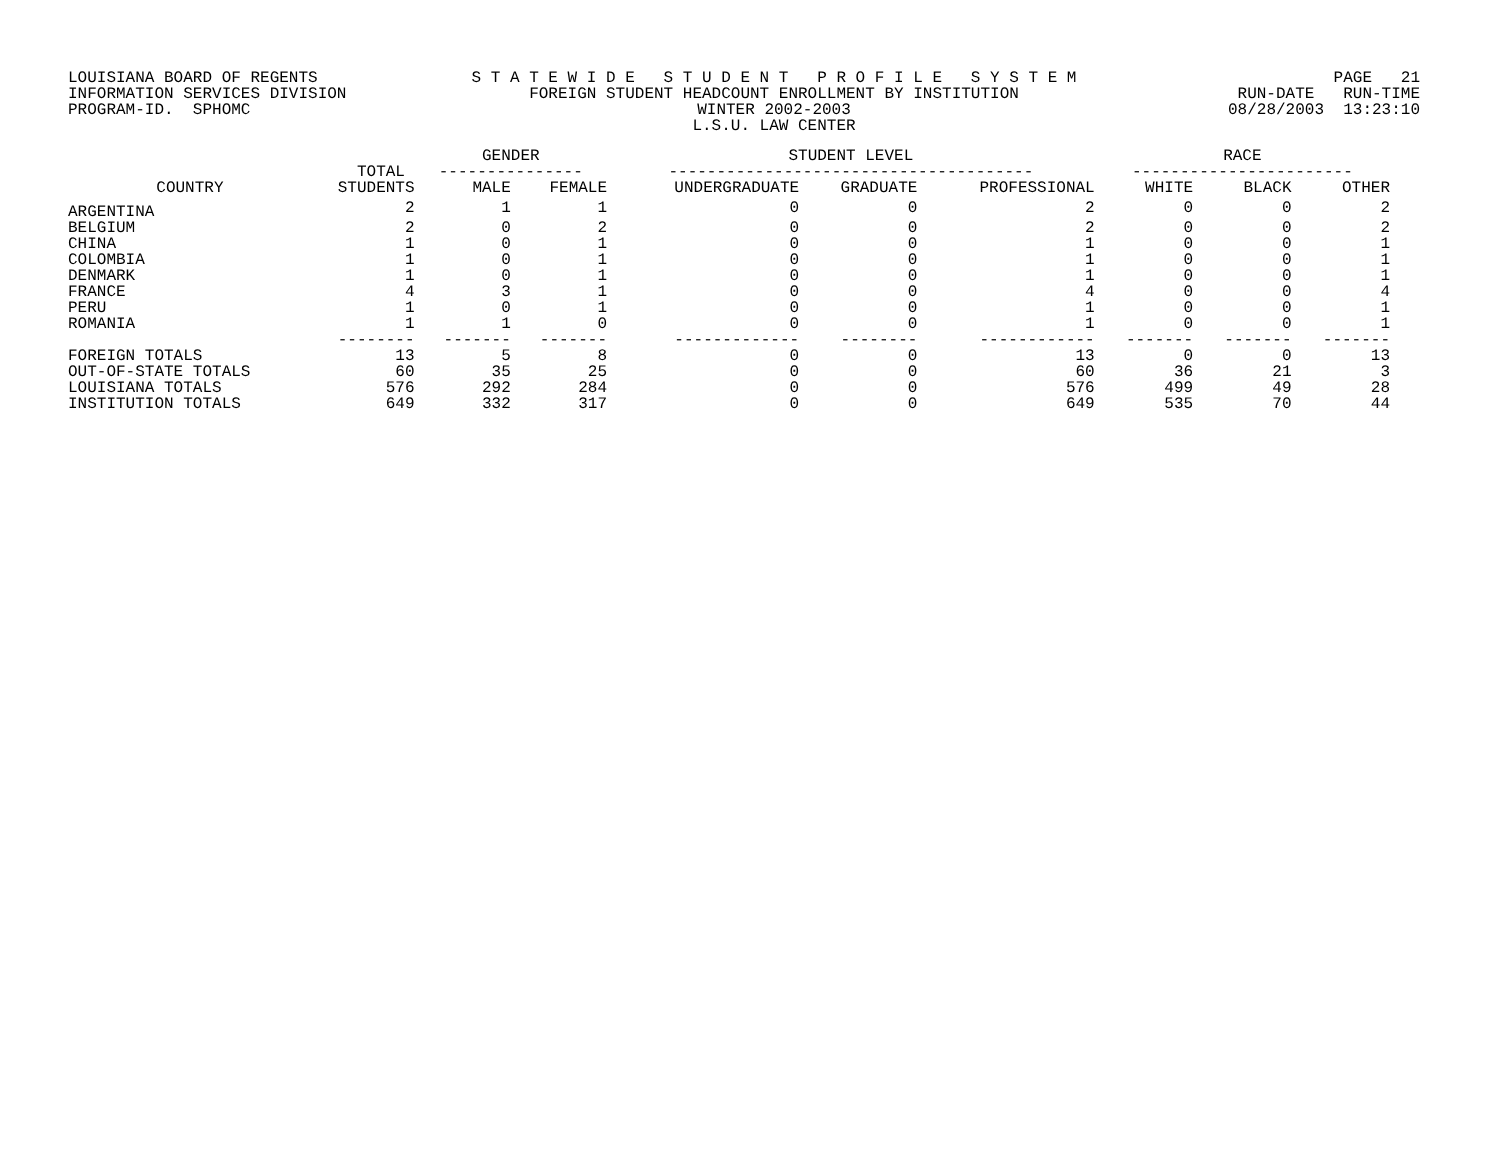LOUISIANA BOARD OF REGENTS INFORMATION SERVICES DIVISION PROGRAM-ID. SPHOMC
S T A T E W I D E S T U D E N T P R O F I L E S Y S T E M FOREIGN STUDENT HEADCOUNT ENROLLMENT BY INSTITUTION WINTER 2002-2003 L.S.U. LAW CENTER
PAGE 21 RUN-DATE RUN-TIME 08/28/2003 13:23:10
| | | GENDER | | STUDENT LEVEL | | | RACE | | |
| --- | --- | --- | --- | --- | --- | --- | --- | --- | --- |
| | TOTAL | --------------- | | -------------------------------------- | | | ----------------------- | | |
| COUNTRY | STUDENTS | MALE | FEMALE | UNDERGRADUATE | GRADUATE | PROFESSIONAL | WHITE | BLACK | OTHER |
| ARGENTINA | 2 | 1 | 1 | 0 | 0 | 2 | 0 | 0 | 2 |
| BELGIUM | 2 | 0 | 2 | 0 | 0 | 2 | 0 | 0 | 2 |
| CHINA | 1 | 0 | 1 | 0 | 0 | 1 | 0 | 0 | 1 |
| COLOMBIA | 1 | 0 | 1 | 0 | 0 | 1 | 0 | 0 | 1 |
| DENMARK | 1 | 0 | 1 | 0 | 0 | 1 | 0 | 0 | 1 |
| FRANCE | 4 | 3 | 1 | 0 | 0 | 4 | 0 | 0 | 4 |
| PERU | 1 | 0 | 1 | 0 | 0 | 1 | 0 | 0 | 1 |
| ROMANIA | 1 | 1 | 0 | 0 | 0 | 1 | 0 | 0 | 1 |
| | -------- | ------- | ------- | ------------- | -------- | ------------ | ------- | ------- | ------- |
| FOREIGN TOTALS | 13 | 5 | 8 | 0 | 0 | 13 | 0 | 0 | 13 |
| OUT-OF-STATE TOTALS | 60 | 35 | 25 | 0 | 0 | 60 | 36 | 21 | 3 |
| LOUISIANA TOTALS | 576 | 292 | 284 | 0 | 0 | 576 | 499 | 49 | 28 |
| INSTITUTION TOTALS | 649 | 332 | 317 | 0 | 0 | 649 | 535 | 70 | 44 |